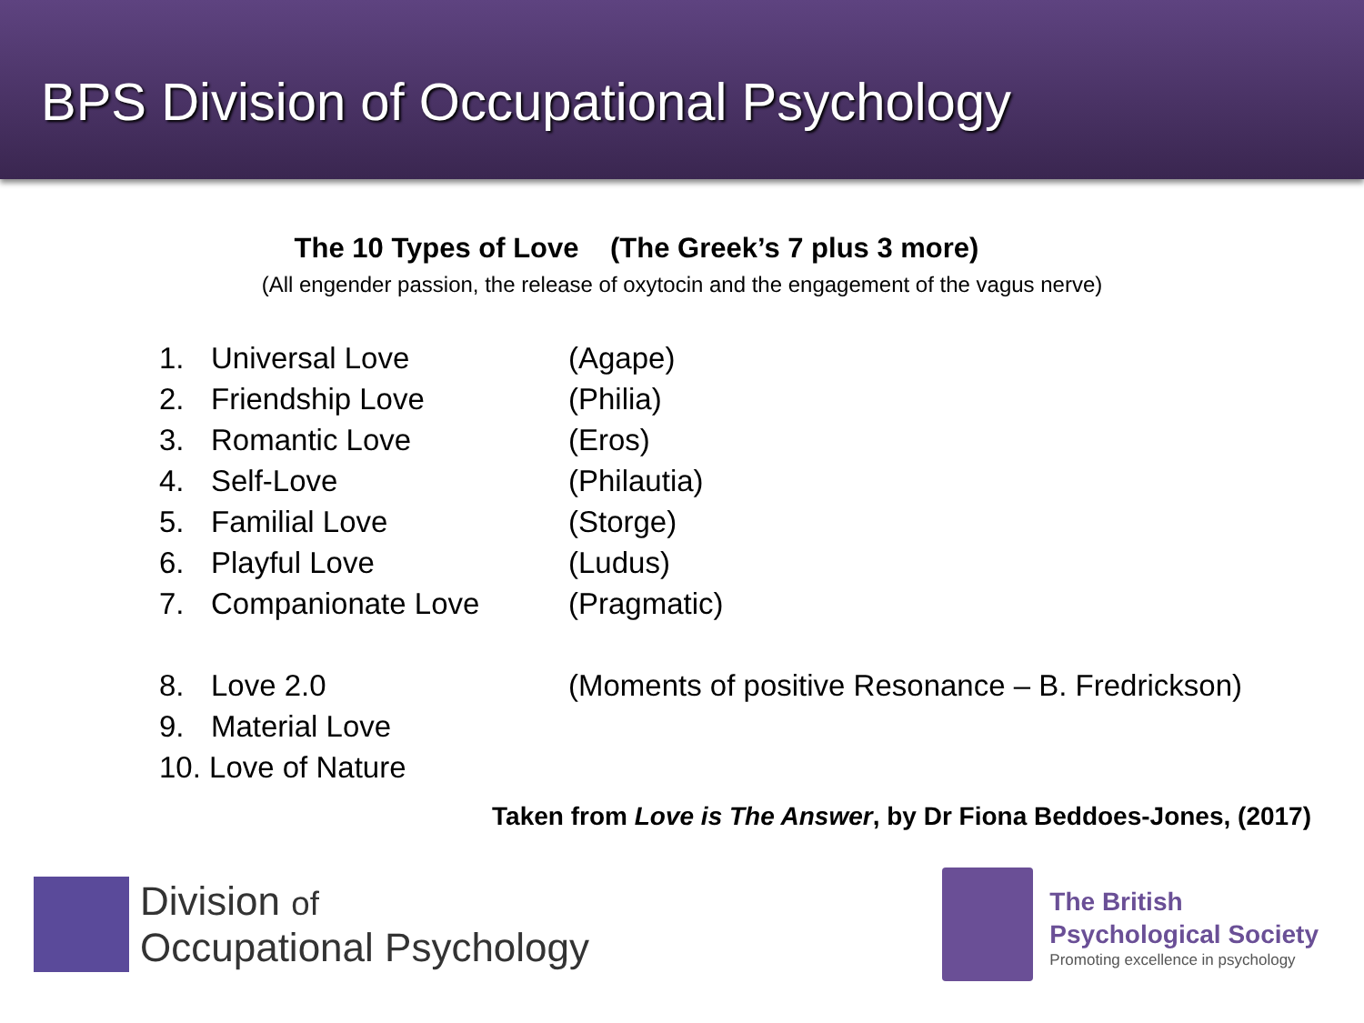BPS Division of Occupational Psychology
The 10 Types of Love (The Greek’s 7 plus 3 more)
(All engender passion, the release of oxytocin and the engagement of the vagus nerve)
1. Universal Love (Agape)
2. Friendship Love (Philia)
3. Romantic Love (Eros)
4. Self-Love (Philautia)
5. Familial Love (Storge)
6. Playful Love (Ludus)
7. Companionate Love (Pragmatic)
8. Love 2.0 (Moments of positive Resonance – B. Fredrickson)
9. Material Love
10. Love of Nature
Taken from Love is The Answer, by Dr Fiona Beddoes-Jones, (2017)
Division of
Occupational Psychology
The British
Psychological Society
Promoting excellence in psychology